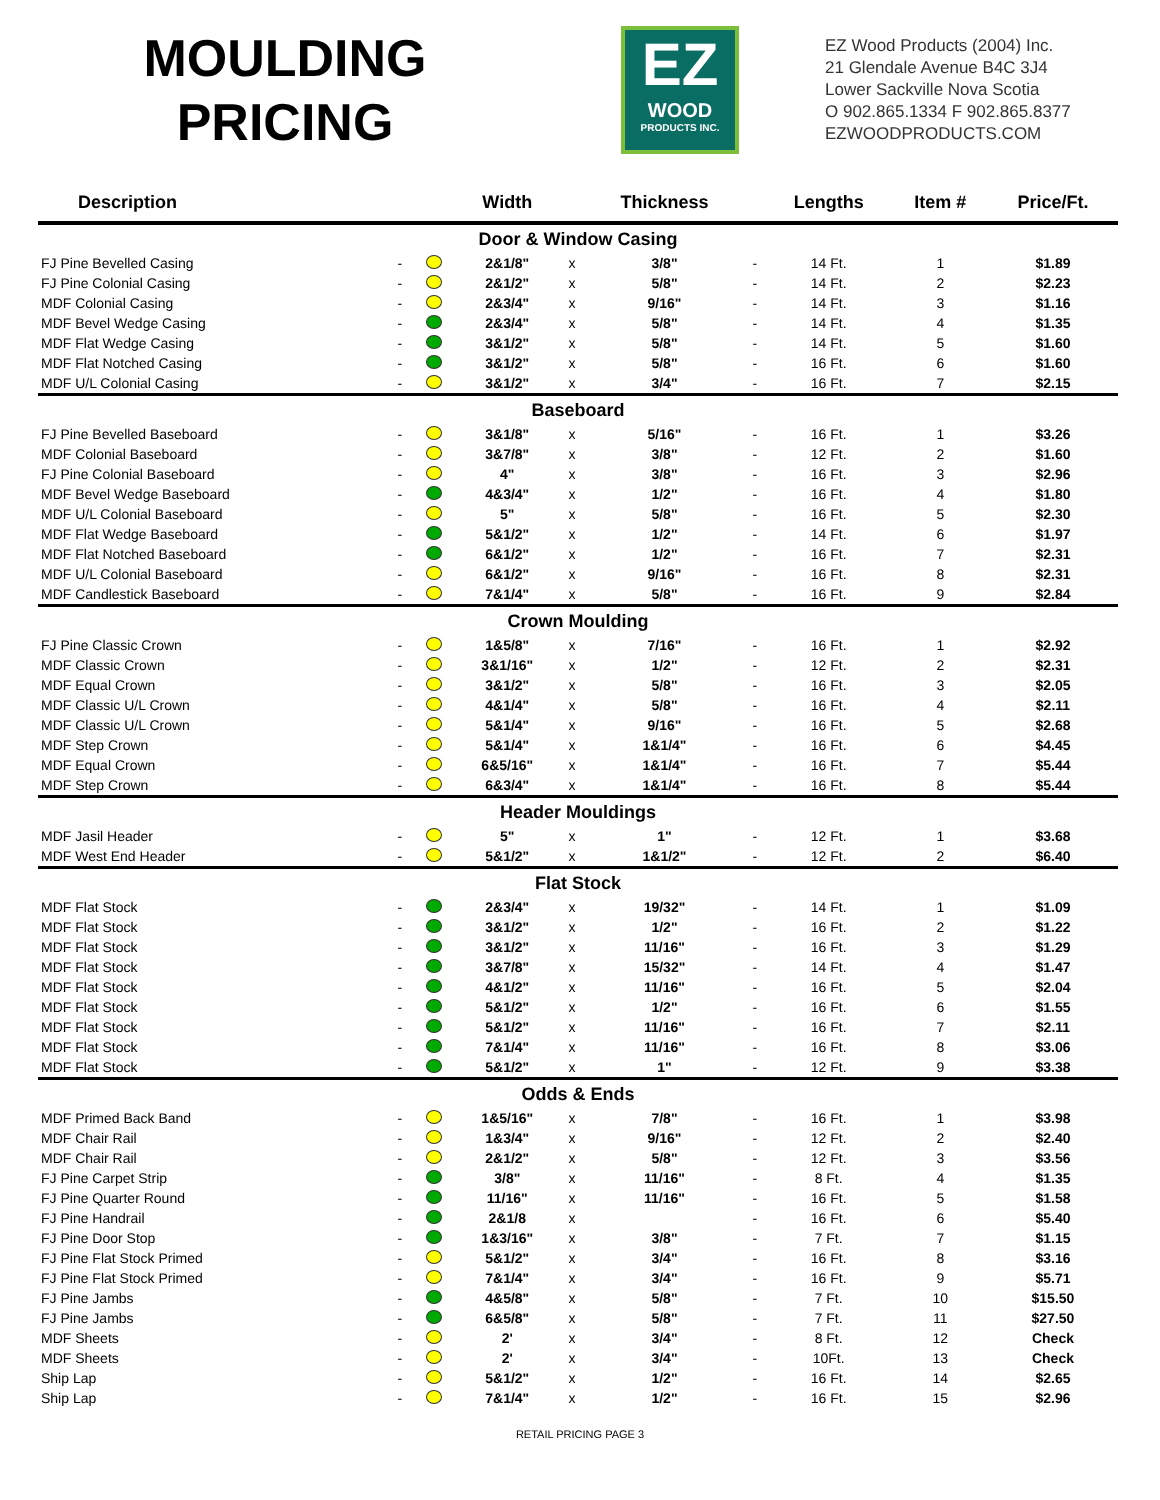MOULDING
PRICING
EZ
WOOD
PRODUCTS INC.
EZ Wood Products (2004) Inc.
21 Glendale Avenue B4C 3J4
Lower Sackville Nova Scotia
O 902.865.1334 F 902.865.8377
EZWOODPRODUCTS.COM
| Description | | | Width | | Thickness | | Lengths | Item # | Price/Ft. |
| --- | --- | --- | --- | --- | --- | --- | --- | --- | --- |
| Door & Window Casing | | | | | | | | | |
| FJ Pine Bevelled Casing | - | | 2&1/8" | x | 3/8" | - | 14 Ft. | 1 | $1.89 |
| FJ Pine Colonial Casing | - | | 2&1/2" | x | 5/8" | - | 14 Ft. | 2 | $2.23 |
| MDF Colonial Casing | - | | 2&3/4" | x | 9/16" | - | 14 Ft. | 3 | $1.16 |
| MDF Bevel Wedge Casing | - | | 2&3/4" | x | 5/8" | - | 14 Ft. | 4 | $1.35 |
| MDF Flat Wedge Casing | - | | 3&1/2" | x | 5/8" | - | 14 Ft. | 5 | $1.60 |
| MDF Flat Notched Casing | - | | 3&1/2" | x | 5/8" | - | 16 Ft. | 6 | $1.60 |
| MDF U/L Colonial Casing | - | | 3&1/2" | x | 3/4" | - | 16 Ft. | 7 | $2.15 |
| Baseboard | | | | | | | | | |
| FJ Pine Bevelled Baseboard | - | | 3&1/8" | x | 5/16" | - | 16 Ft. | 1 | $3.26 |
| MDF Colonial Baseboard | - | | 3&7/8" | x | 3/8" | - | 12 Ft. | 2 | $1.60 |
| FJ Pine Colonial Baseboard | - | | 4" | x | 3/8" | - | 16 Ft. | 3 | $2.96 |
| MDF Bevel Wedge Baseboard | - | | 4&3/4" | x | 1/2" | - | 16 Ft. | 4 | $1.80 |
| MDF U/L Colonial Baseboard | - | | 5" | x | 5/8" | - | 16 Ft. | 5 | $2.30 |
| MDF Flat Wedge Baseboard | - | | 5&1/2" | x | 1/2" | - | 14 Ft. | 6 | $1.97 |
| MDF Flat Notched Baseboard | - | | 6&1/2" | x | 1/2" | - | 16 Ft. | 7 | $2.31 |
| MDF U/L Colonial Baseboard | - | | 6&1/2" | x | 9/16" | - | 16 Ft. | 8 | $2.31 |
| MDF Candlestick Baseboard | - | | 7&1/4" | x | 5/8" | - | 16 Ft. | 9 | $2.84 |
| Crown Moulding | | | | | | | | | |
| FJ Pine Classic Crown | - | | 1&5/8" | x | 7/16" | - | 16 Ft. | 1 | $2.92 |
| MDF Classic Crown | - | | 3&1/16" | x | 1/2" | - | 12 Ft. | 2 | $2.31 |
| MDF Equal Crown | - | | 3&1/2" | x | 5/8" | - | 16 Ft. | 3 | $2.05 |
| MDF Classic U/L Crown | - | | 4&1/4" | x | 5/8" | - | 16 Ft. | 4 | $2.11 |
| MDF Classic U/L Crown | - | | 5&1/4" | x | 9/16" | - | 16 Ft. | 5 | $2.68 |
| MDF Step Crown | - | | 5&1/4" | x | 1&1/4" | - | 16 Ft. | 6 | $4.45 |
| MDF Equal Crown | - | | 6&5/16" | x | 1&1/4" | - | 16 Ft. | 7 | $5.44 |
| MDF Step Crown | - | | 6&3/4" | x | 1&1/4" | - | 16 Ft. | 8 | $5.44 |
| Header Mouldings | | | | | | | | | |
| MDF Jasil Header | - | | 5" | x | 1" | - | 12 Ft. | 1 | $3.68 |
| MDF West End Header | - | | 5&1/2" | x | 1&1/2" | - | 12 Ft. | 2 | $6.40 |
| Flat Stock | | | | | | | | | |
| MDF Flat Stock | - | | 2&3/4" | x | 19/32" | - | 14 Ft. | 1 | $1.09 |
| MDF Flat Stock | - | | 3&1/2" | x | 1/2" | - | 16 Ft. | 2 | $1.22 |
| MDF Flat Stock | - | | 3&1/2" | x | 11/16" | - | 16 Ft. | 3 | $1.29 |
| MDF Flat Stock | - | | 3&7/8" | x | 15/32" | - | 14 Ft. | 4 | $1.47 |
| MDF Flat Stock | - | | 4&1/2" | x | 11/16" | - | 16 Ft. | 5 | $2.04 |
| MDF Flat Stock | - | | 5&1/2" | x | 1/2" | - | 16 Ft. | 6 | $1.55 |
| MDF Flat Stock | - | | 5&1/2" | x | 11/16" | - | 16 Ft. | 7 | $2.11 |
| MDF Flat Stock | - | | 7&1/4" | x | 11/16" | - | 16 Ft. | 8 | $3.06 |
| MDF Flat Stock | - | | 5&1/2" | x | 1" | - | 12 Ft. | 9 | $3.38 |
| Odds & Ends | | | | | | | | | |
| MDF Primed Back Band | - | | 1&5/16" | x | 7/8" | - | 16 Ft. | 1 | $3.98 |
| MDF Chair Rail | - | | 1&3/4" | x | 9/16" | - | 12 Ft. | 2 | $2.40 |
| MDF Chair Rail | - | | 2&1/2" | x | 5/8" | - | 12 Ft. | 3 | $3.56 |
| FJ Pine Carpet Strip | - | | 3/8" | x | 11/16" | - | 8 Ft. | 4 | $1.35 |
| FJ Pine Quarter Round | - | | 11/16" | x | 11/16" | - | 16 Ft. | 5 | $1.58 |
| FJ Pine Handrail | - | | 2&1/8 | x | | - | 16 Ft. | 6 | $5.40 |
| FJ Pine Door Stop | - | | 1&3/16" | x | 3/8" | - | 7 Ft. | 7 | $1.15 |
| FJ Pine Flat Stock Primed | - | | 5&1/2" | x | 3/4" | - | 16 Ft. | 8 | $3.16 |
| FJ Pine Flat Stock Primed | - | | 7&1/4" | x | 3/4" | - | 16 Ft. | 9 | $5.71 |
| FJ Pine Jambs | - | | 4&5/8" | x | 5/8" | - | 7 Ft. | 10 | $15.50 |
| FJ Pine Jambs | - | | 6&5/8" | x | 5/8" | - | 7 Ft. | 11 | $27.50 |
| MDF Sheets | - | | 2' | x | 3/4" | - | 8 Ft. | 12 | Check |
| MDF Sheets | - | | 2' | x | 3/4" | - | 10Ft. | 13 | Check |
| Ship Lap | - | | 5&1/2" | x | 1/2" | - | 16 Ft. | 14 | $2.65 |
| Ship Lap | - | | 7&1/4" | x | 1/2" | - | 16 Ft. | 15 | $2.96 |
RETAIL PRICING PAGE 3